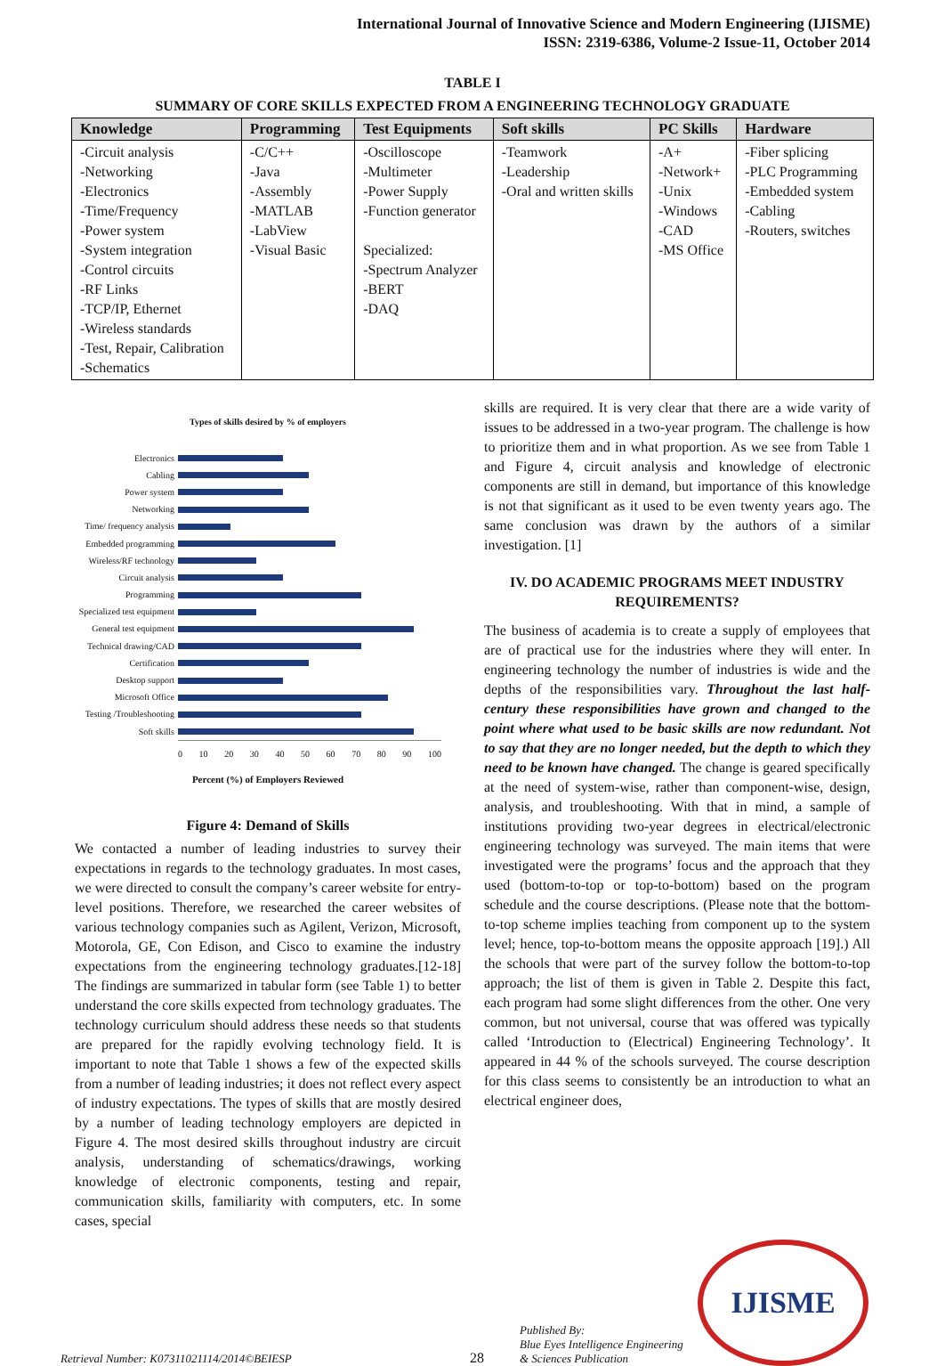International Journal of Innovative Science and Modern Engineering (IJISME)
ISSN: 2319-6386, Volume-2 Issue-11, October 2014
TABLE I
SUMMARY OF CORE SKILLS EXPECTED FROM A ENGINEERING TECHNOLOGY GRADUATE
| Knowledge | Programming | Test Equipments | Soft skills | PC Skills | Hardware |
| --- | --- | --- | --- | --- | --- |
| -Circuit analysis -Networking -Electronics -Time/Frequency -Power system -System integration -Control circuits -RF Links -TCP/IP, Ethernet -Wireless standards -Test, Repair, Calibration -Schematics | -C/C++ -Java -Assembly -MATLAB -LabView -Visual Basic | -Oscilloscope -Multimeter -Power Supply -Function generator Specialized: -Spectrum Analyzer -BERT -DAQ | -Teamwork -Leadership -Oral and written skills | -A+ -Network+ -Unix -Windows -CAD -MS Office | -Fiber splicing -PLC Programming -Embedded system -Cabling -Routers, switches |
Types of skills desired by % of employers
Electronics
Cabling
Power system
Networking
Time/ frequency analysis
Embedded programming
Wireless/RF technology
Circuit analysis
Programming
Specialized test equipment
General test equipment
Technical drawing/CAD
Certification
Desktop support
Microsoft Office
Testing /Troubleshooting
Soft skills
0 10 20 30 40 50 60 70 80 90 100
Percent (%) of Employers Reviewed
Figure 4: Demand of Skills
We contacted a number of leading industries to survey their expectations in regards to the technology graduates. In most cases, we were directed to consult the company’s career website for entry-level positions. Therefore, we researched the career websites of various technology companies such as Agilent, Verizon, Microsoft, Motorola, GE, Con Edison, and Cisco to examine the industry expectations from the engineering technology graduates.[12-18] The findings are summarized in tabular form (see Table 1) to better understand the core skills expected from technology graduates. The technology curriculum should address these needs so that students are prepared for the rapidly evolving technology field. It is important to note that Table 1 shows a few of the expected skills from a number of leading industries; it does not reflect every aspect of industry expectations. The types of skills that are mostly desired by a number of leading technology employers are depicted in Figure 4. The most desired skills throughout industry are circuit analysis, understanding of schematics/drawings, working knowledge of electronic components, testing and repair, communication skills, familiarity with computers, etc. In some cases, special
skills are required. It is very clear that there are a wide varity of issues to be addressed in a two-year program. The challenge is how to prioritize them and in what proportion. As we see from Table 1 and Figure 4, circuit analysis and knowledge of electronic components are still in demand, but importance of this knowledge is not that significant as it used to be even twenty years ago. The same conclusion was drawn by the authors of a similar investigation. [1]
IV. DO ACADEMIC PROGRAMS MEET INDUSTRY REQUIREMENTS?
The business of academia is to create a supply of employees that are of practical use for the industries where they will enter. In engineering technology the number of industries is wide and the depths of the responsibilities vary. Throughout the last half-century these responsibilities have grown and changed to the point where what used to be basic skills are now redundant. Not to say that they are no longer needed, but the depth to which they need to be known have changed. The change is geared specifically at the need of system-wise, rather than component-wise, design, analysis, and troubleshooting. With that in mind, a sample of institutions providing two-year degrees in electrical/electronic engineering technology was surveyed. The main items that were investigated were the programs’ focus and the approach that they used (bottom-to-top or top-to-bottom) based on the program schedule and the course descriptions. (Please note that the bottom-to-top scheme implies teaching from component up to the system level; hence, top-to-bottom means the opposite approach [19].) All the schools that were part of the survey follow the bottom-to-top approach; the list of them is given in Table 2. Despite this fact, each program had some slight differences from the other. One very common, but not universal, course that was offered was typically called ‘Introduction to (Electrical) Engineering Technology’. It appeared in 44 % of the schools surveyed. The course description for this class seems to consistently be an introduction to what an electrical engineer does,
Retrieval Number: K07311021114/2014©BEIESP
28
Published By:
Blue Eyes Intelligence Engineering
& Sciences Publication
IJISME